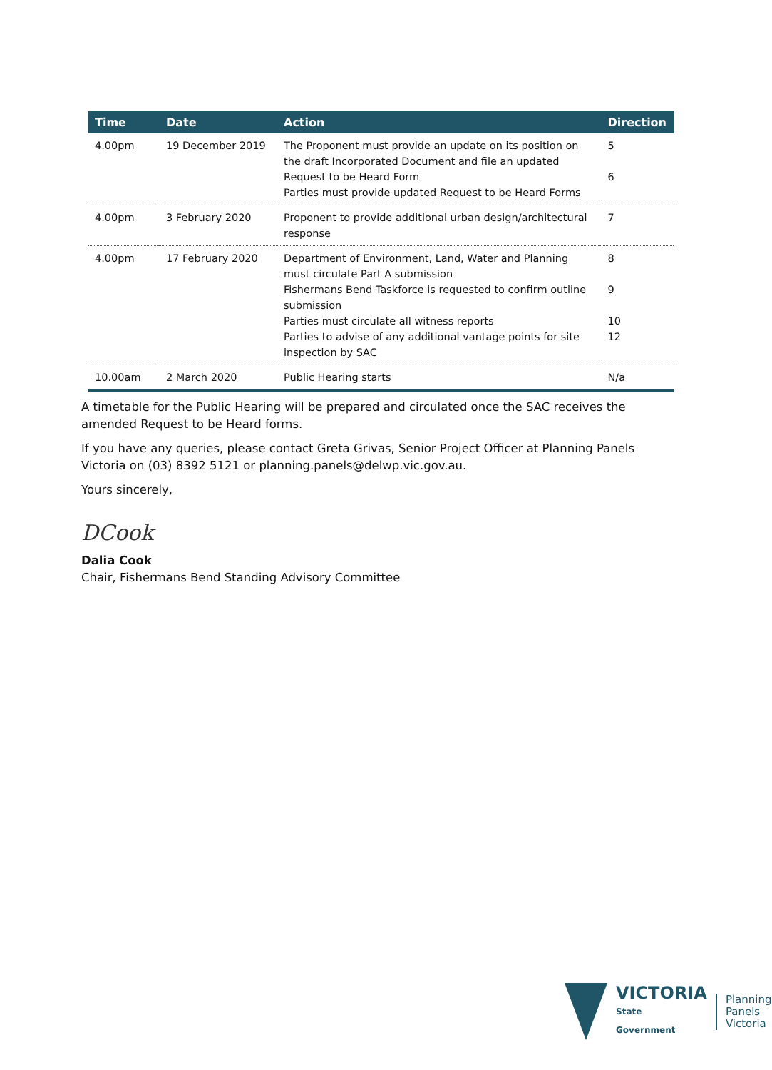| Time | Date | Action | Direction |
| --- | --- | --- | --- |
| 4.00pm | 19 December 2019 | The Proponent must provide an update on its position on the draft Incorporated Document and file an updated Request to be Heard Form Parties must provide updated Request to be Heard Forms | 5 6 |
| 4.00pm | 3 February 2020 | Proponent to provide additional urban design/architectural response | 7 |
| 4.00pm | 17 February 2020 | Department of Environment, Land, Water and Planning must circulate Part A submission Fishermans Bend Taskforce is requested to confirm outline submission Parties must circulate all witness reports Parties to advise of any additional vantage points for site inspection by SAC | 8 9 10 12 |
| 10.00am | 2 March 2020 | Public Hearing starts | N/a |
A timetable for the Public Hearing will be prepared and circulated once the SAC receives the amended Request to be Heard forms.
If you have any queries, please contact Greta Grivas, Senior Project Officer at Planning Panels Victoria on (03) 8392 5121 or planning.panels@delwp.vic.gov.au.
Yours sincerely,
DCook
Dalia Cook
Chair, Fishermans Bend Standing Advisory Committee
VICTORIA
State
Government
Planning
Panels
Victoria